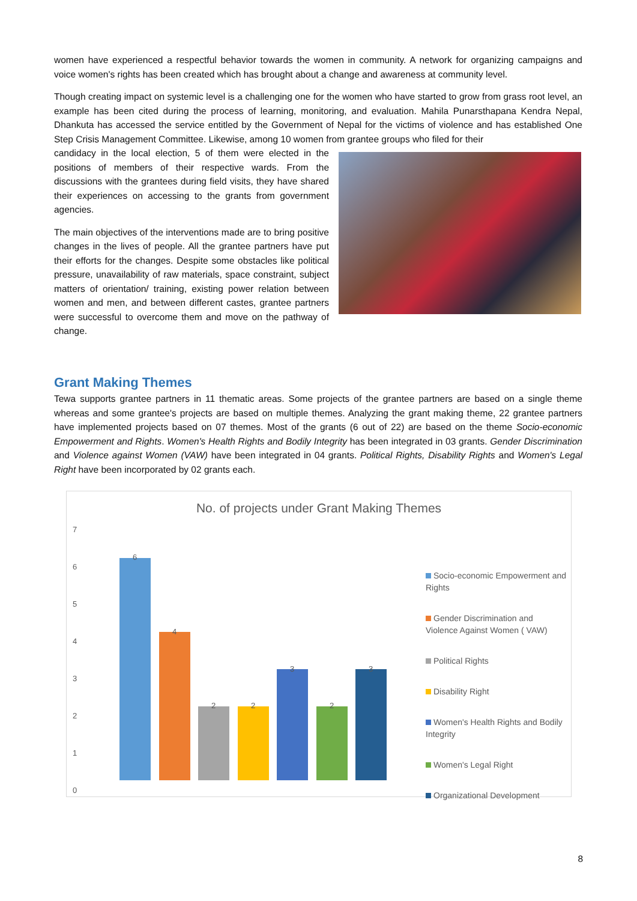women have experienced a respectful behavior towards the women in community. A network for organizing campaigns and voice women's rights has been created which has brought about a change and awareness at community level.
Though creating impact on systemic level is a challenging one for the women who have started to grow from grass root level, an example has been cited during the process of learning, monitoring, and evaluation. Mahila Punarsthapana Kendra Nepal, Dhankuta has accessed the service entitled by the Government of Nepal for the victims of violence and has established One Step Crisis Management Committee. Likewise, among 10 women from grantee groups who filed for their
candidacy in the local election, 5 of them were elected in the positions of members of their respective wards. From the discussions with the grantees during field visits, they have shared their experiences on accessing to the grants from government agencies.
The main objectives of the interventions made are to bring positive changes in the lives of people. All the grantee partners have put their efforts for the changes. Despite some obstacles like political pressure, unavailability of raw materials, space constraint, subject matters of orientation/ training, existing power relation between women and men, and between different castes, grantee partners were successful to overcome them and move on the pathway of change.
Grant Making Themes
Tewa supports grantee partners in 11 thematic areas. Some projects of the grantee partners are based on a single theme whereas and some grantee's projects are based on multiple themes. Analyzing the grant making theme, 22 grantee partners have implemented projects based on 07 themes. Most of the grants (6 out of 22) are based on the theme Socio-economic Empowerment and Rights. Women's Health Rights and Bodily Integrity has been integrated in 03 grants. Gender Discrimination and Violence against Women (VAW) have been integrated in 04 grants. Political Rights, Disability Rights and Women's Legal Right have been incorporated by 02 grants each.
No. of projects under Grant Making Themes
7
6
5
4
3
2
1
0
6
4
2 2
3
2
3
Socio-economic Empowerment and Rights
Gender Discrimination and Violence Against Women ( VAW)
Political Rights
Disability Right
Women's Health Rights and Bodily Integrity
Women's Legal Right
Organizational Development
8